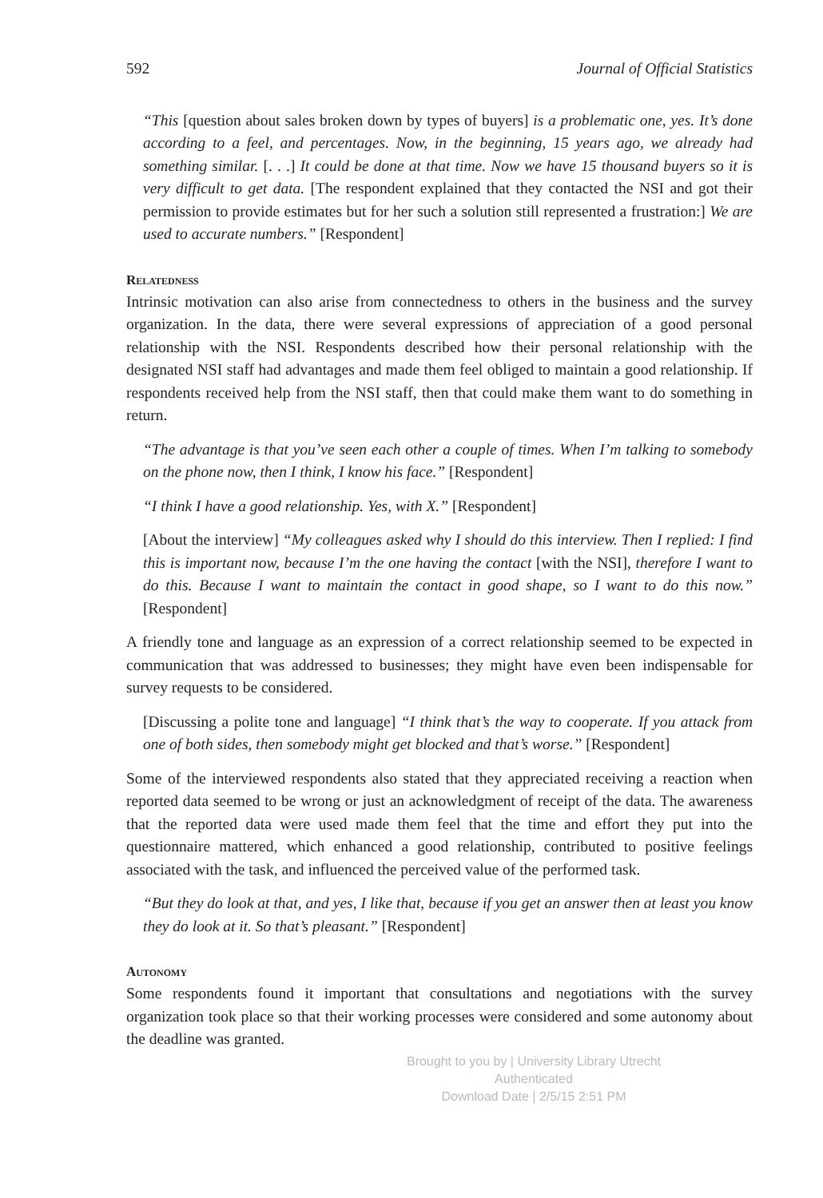592 Journal of Official Statistics
“This [question about sales broken down by types of buyers] is a problematic one, yes. It’s done according to a feel, and percentages. Now, in the beginning, 15 years ago, we already had something similar. [. . .] It could be done at that time. Now we have 15 thousand buyers so it is very difficult to get data. [The respondent explained that they contacted the NSI and got their permission to provide estimates but for her such a solution still represented a frustration:] We are used to accurate numbers.” [Respondent]
Relatedness
Intrinsic motivation can also arise from connectedness to others in the business and the survey organization. In the data, there were several expressions of appreciation of a good personal relationship with the NSI. Respondents described how their personal relationship with the designated NSI staff had advantages and made them feel obliged to maintain a good relationship. If respondents received help from the NSI staff, then that could make them want to do something in return.
“The advantage is that you’ve seen each other a couple of times. When I’m talking to somebody on the phone now, then I think, I know his face.” [Respondent]
“I think I have a good relationship. Yes, with X.” [Respondent]
[About the interview] “My colleagues asked why I should do this interview. Then I replied: I find this is important now, because I’m the one having the contact [with the NSI], therefore I want to do this. Because I want to maintain the contact in good shape, so I want to do this now.” [Respondent]
A friendly tone and language as an expression of a correct relationship seemed to be expected in communication that was addressed to businesses; they might have even been indispensable for survey requests to be considered.
[Discussing a polite tone and language] “I think that’s the way to cooperate. If you attack from one of both sides, then somebody might get blocked and that’s worse.” [Respondent]
Some of the interviewed respondents also stated that they appreciated receiving a reaction when reported data seemed to be wrong or just an acknowledgment of receipt of the data. The awareness that the reported data were used made them feel that the time and effort they put into the questionnaire mattered, which enhanced a good relationship, contributed to positive feelings associated with the task, and influenced the perceived value of the performed task.
“But they do look at that, and yes, I like that, because if you get an answer then at least you know they do look at it. So that’s pleasant.” [Respondent]
Autonomy
Some respondents found it important that consultations and negotiations with the survey organization took place so that their working processes were considered and some autonomy about the deadline was granted.
Brought to you by | University Library Utrecht
Authenticated
Download Date | 2/5/15 2:51 PM